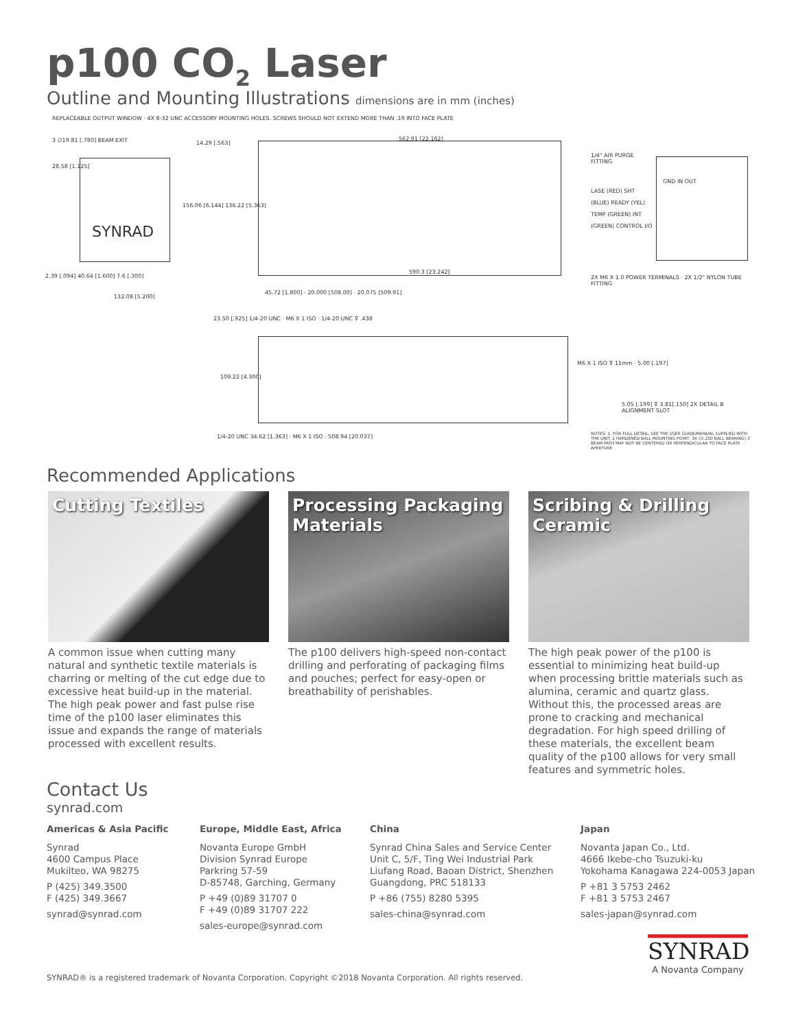p100 CO<sub>2</sub> Laser
Outline and Mounting Illustrations dimensions are in mm (inches)
SYNRAD
REPLACEABLE OUTPUT WINDOW · 4X 8-32 UNC ACCESSORY MOUNTING HOLES. SCREWS SHOULD NOT EXTEND MORE THAN .19 INTO FACE PLATE
3 ∅19.81 [.780] BEAM EXIT
28.58 [1.125]
14.29 [.563]
562.91 [22.162]
156.06 [6.144] 136.22 [5.363]
2.39 [.094] 40.64 [1.600] 7.6 [.300]
132.08 [5.200]
590.3 [23.242]
1/4" AIR PURGE FITTING
LASE (RED) SHT (BLUE) READY (YEL) TEMP (GREEN) INT (GREEN) CONTROL I/O
2X M6 X 1.0 POWER TERMINALS · 2X 1/2" NYLON TUBE FITTING
GND IN OUT
45.72 [1.800] · 20.000 [508.00] · 20.075 [509.91]
23.50 [.925] 1/4-20 UNC · M6 X 1 ISO · 1/4-20 UNC ⊽ .438
109.22 [4.300]
M6 X 1 ISO ⊽ 11mm · 5.00 [.197]
5.05 [.199] ⊽ 3.81[.150] 2X DETAIL B ALIGNMENT SLOT
1/4-20 UNC 34.62 [1.363] · M6 X 1 ISO · 508.94 [20.037]
NOTES: 1. FOR FULL DETAIL, SEE THE USER GUIDE/MANUAL SUPPLIED WITH THE UNIT. 2 HARDENED BALL MOUNTING POINT, 3X (∅.250 BALL BEARING) 3 BEAM PATH MAY NOT BE CENTERED OR PERPENDICULAR TO FACE PLATE APERTURE
Recommended Applications
Cutting Textiles
A common issue when cutting many natural and synthetic textile materials is charring or melting of the cut edge due to excessive heat build-up in the material. The high peak power and fast pulse rise time of the p100 laser eliminates this issue and expands the range of materials processed with excellent results.
Processing Packaging Materials
The p100 delivers high-speed non-contact drilling and perforating of packaging films and pouches; perfect for easy-open or breathability of perishables.
Scribing & Drilling Ceramic
The high peak power of the p100 is essential to minimizing heat build-up when processing brittle materials such as alumina, ceramic and quartz glass. Without this, the processed areas are prone to cracking and mechanical degradation. For high speed drilling of these materials, the excellent beam quality of the p100 allows for very small features and symmetric holes.
Contact Us
synrad.com
Americas & Asia Pacific
Synrad
4600 Campus Place
Mukilteo, WA 98275
P (425) 349.3500
F (425) 349.3667
synrad@synrad.com
Europe, Middle East, Africa
Novanta Europe GmbH
Division Synrad Europe
Parkring 57-59
D-85748, Garching, Germany
P +49 (0)89 31707 0
F +49 (0)89 31707 222
sales-europe@synrad.com
China
Synrad China Sales and Service Center
Unit C, 5/F, Ting Wei Industrial Park
Liufang Road, Baoan District, Shenzhen
Guangdong, PRC 518133
P +86 (755) 8280 5395
sales-china@synrad.com
Japan
Novanta Japan Co., Ltd.
4666 Ikebe-cho Tsuzuki-ku
Yokohama Kanagawa 224-0053 Japan
P +81 3 5753 2462
F +81 3 5753 2467
sales-japan@synrad.com
SYNRAD® is a registered trademark of Novanta Corporation. Copyright ©2018 Novanta Corporation. All rights reserved.
SYNRAD
A Novanta Company